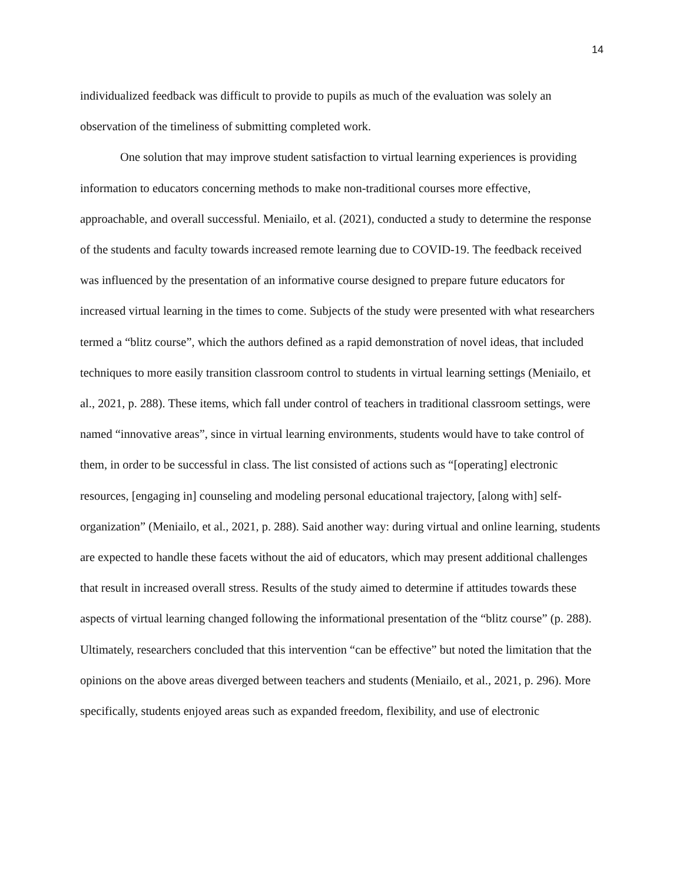14
individualized feedback was difficult to provide to pupils as much of the evaluation was solely an observation of the timeliness of submitting completed work.
One solution that may improve student satisfaction to virtual learning experiences is providing information to educators concerning methods to make non-traditional courses more effective, approachable, and overall successful. Meniailo, et al. (2021), conducted a study to determine the response of the students and faculty towards increased remote learning due to COVID-19. The feedback received was influenced by the presentation of an informative course designed to prepare future educators for increased virtual learning in the times to come. Subjects of the study were presented with what researchers termed a “blitz course”, which the authors defined as a rapid demonstration of novel ideas, that included techniques to more easily transition classroom control to students in virtual learning settings (Meniailo, et al., 2021, p. 288). These items, which fall under control of teachers in traditional classroom settings, were named “innovative areas”, since in virtual learning environments, students would have to take control of them, in order to be successful in class. The list consisted of actions such as “[operating] electronic resources, [engaging in] counseling and modeling personal educational trajectory, [along with] self-organization” (Meniailo, et al., 2021, p. 288). Said another way: during virtual and online learning, students are expected to handle these facets without the aid of educators, which may present additional challenges that result in increased overall stress. Results of the study aimed to determine if attitudes towards these aspects of virtual learning changed following the informational presentation of the “blitz course” (p. 288). Ultimately, researchers concluded that this intervention “can be effective” but noted the limitation that the opinions on the above areas diverged between teachers and students (Meniailo, et al., 2021, p. 296). More specifically, students enjoyed areas such as expanded freedom, flexibility, and use of electronic